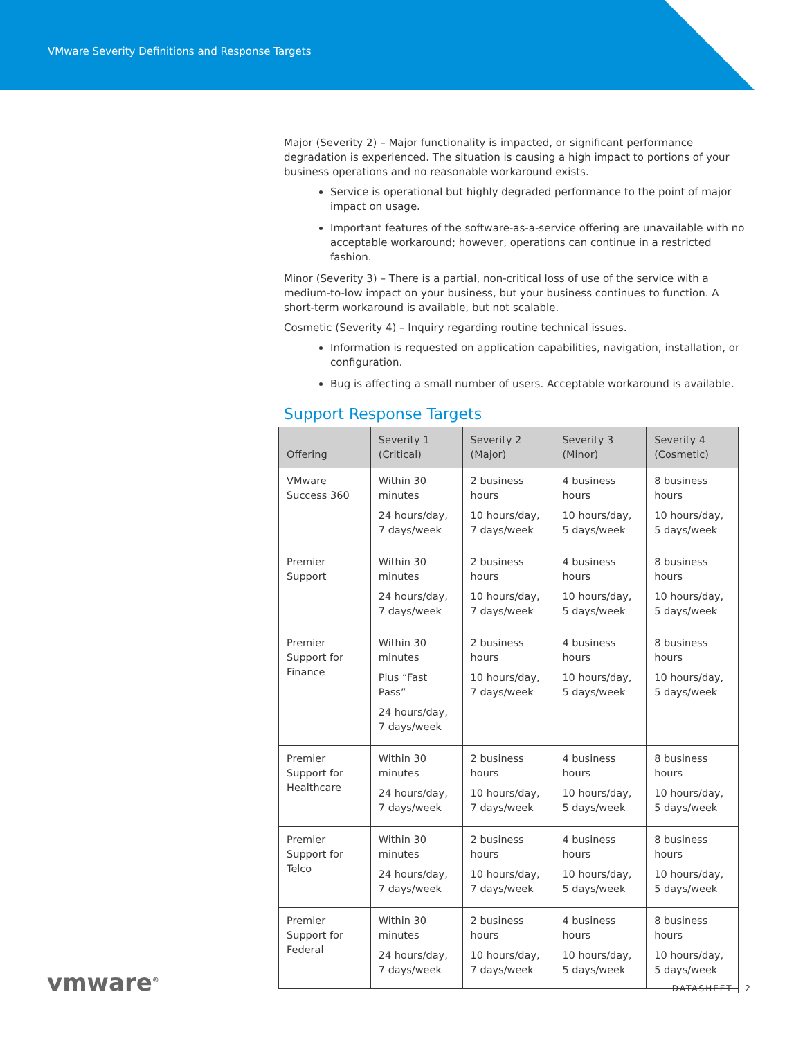VMware Severity Definitions and Response Targets
Major (Severity 2) – Major functionality is impacted, or significant performance degradation is experienced. The situation is causing a high impact to portions of your business operations and no reasonable workaround exists.
Service is operational but highly degraded performance to the point of major impact on usage.
Important features of the software-as-a-service offering are unavailable with no acceptable workaround; however, operations can continue in a restricted fashion.
Minor (Severity 3) – There is a partial, non-critical loss of use of the service with a medium-to-low impact on your business, but your business continues to function. A short-term workaround is available, but not scalable.
Cosmetic (Severity 4) – Inquiry regarding routine technical issues.
Information is requested on application capabilities, navigation, installation, or configuration.
Bug is affecting a small number of users. Acceptable workaround is available.
Support Response Targets
| Offering | Severity 1 (Critical) | Severity 2 (Major) | Severity 3 (Minor) | Severity 4 (Cosmetic) |
| --- | --- | --- | --- | --- |
| VMware Success 360 | Within 30 minutes 24 hours/day, 7 days/week | 2 business hours 10 hours/day, 7 days/week | 4 business hours 10 hours/day, 5 days/week | 8 business hours 10 hours/day, 5 days/week |
| Premier Support | Within 30 minutes 24 hours/day, 7 days/week | 2 business hours 10 hours/day, 7 days/week | 4 business hours 10 hours/day, 5 days/week | 8 business hours 10 hours/day, 5 days/week |
| Premier Support for Finance | Within 30 minutes Plus “Fast Pass” 24 hours/day, 7 days/week | 2 business hours 10 hours/day, 7 days/week | 4 business hours 10 hours/day, 5 days/week | 8 business hours 10 hours/day, 5 days/week |
| Premier Support for Healthcare | Within 30 minutes 24 hours/day, 7 days/week | 2 business hours 10 hours/day, 7 days/week | 4 business hours 10 hours/day, 5 days/week | 8 business hours 10 hours/day, 5 days/week |
| Premier Support for Telco | Within 30 minutes 24 hours/day, 7 days/week | 2 business hours 10 hours/day, 7 days/week | 4 business hours 10 hours/day, 5 days/week | 8 business hours 10 hours/day, 5 days/week |
| Premier Support for Federal | Within 30 minutes 24 hours/day, 7 days/week | 2 business hours 10 hours/day, 7 days/week | 4 business hours 10 hours/day, 5 days/week | 8 business hours 10 hours/day, 5 days/week |
vmware<sup>®</sup> DATASHEET | 2